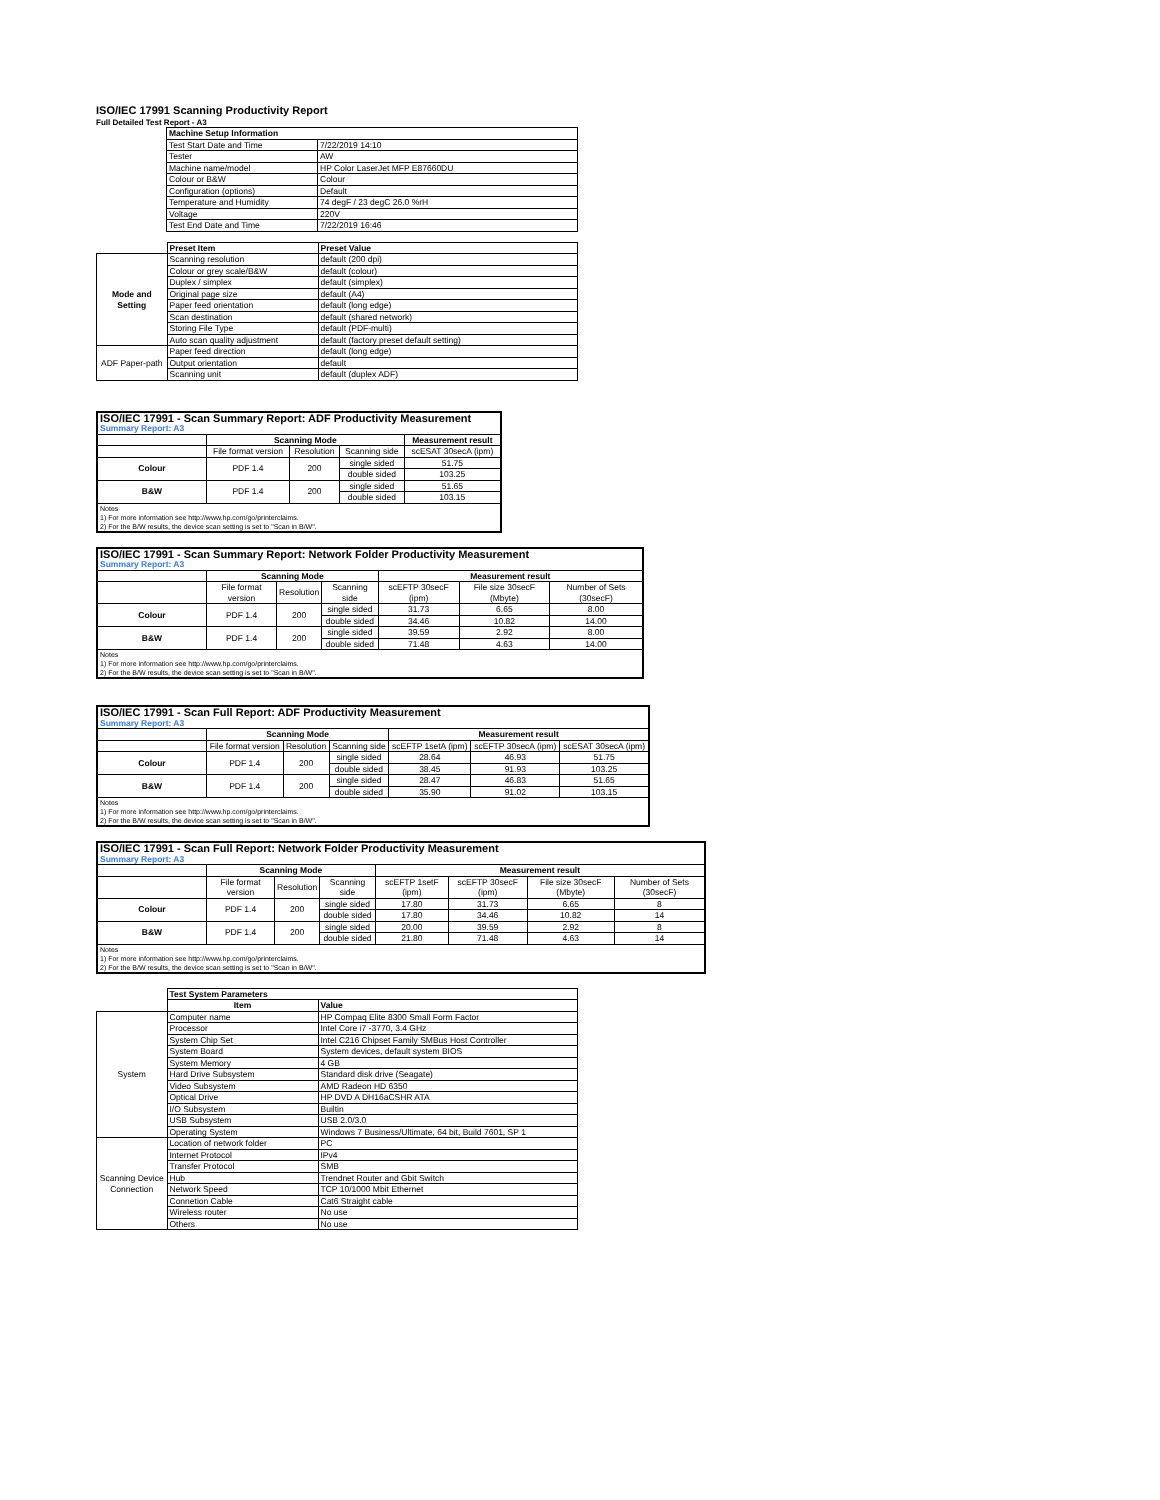ISO/IEC 17991 Scanning Productivity Report
Full Detailed Test Report - A3
| | Machine Setup Information | |
| | Test Start Date and Time | 7/22/2019 14:10 |
| | Tester | AW |
| | Machine name/model | HP Color LaserJet MFP E87660DU |
| | Colour or B&W | Colour |
| | Configuration (options) | Default |
| | Temperature and Humidity | 74 degF / 23 degC 26.0 %rH |
| | Voltage | 220V |
| | Test End Date and Time | 7/22/2019 16:46 |
| | Preset Item | Preset Value |
| Mode and Setting | Scanning resolution | default (200 dpi) |
| | Colour or grey scale/B&W | default (colour) |
| | Duplex / simplex | default (simplex) |
| | Original page size | default (A4) |
| | Paper feed orientation | default (long edge) |
| | Scan destination | default (shared network) |
| | Storing File Type | default (PDF-multi) |
| | Auto scan quality adjustment | default (factory preset default setting) |
| ADF Paper-path | Paper feed direction | default (long edge) |
| | Output orientation | default |
| | Scanning unit | default (duplex ADF) |
| ISO/IEC 17991 - Scan Summary Report: ADF Productivity Measurement | | | | |
| Summary Report: A3 | | | | |
| | Scanning Mode | | | Measurement result |
| | File format version | Resolution | Scanning side | scESAT 30secA (ipm) |
| Colour | PDF 1.4 | 200 | single sided | 51.75 |
| | | | double sided | 103.25 |
| B&W | PDF 1.4 | 200 | single sided | 51.65 |
| | | | double sided | 103.15 |
| Notes 1) For more information see http://www.hp.com/go/printerclaims. 2) For the B/W results, the device scan setting is set to "Scan in B/W". | | | | |
| ISO/IEC 17991 - Scan Summary Report: Network Folder Productivity Measurement | | | | | | |
| Summary Report: A3 | | | | | | |
| | Scanning Mode | | | Measurement result | | |
| | File format version | Resolution | Scanning side | scEFTP 30secF (ipm) | File size 30secF (Mbyte) | Number of Sets (30secF) |
| Colour | PDF 1.4 | 200 | single sided | 31.73 | 6.65 | 8.00 |
| | | | double sided | 34.46 | 10.82 | 14.00 |
| B&W | PDF 1.4 | 200 | single sided | 39.59 | 2.92 | 8.00 |
| | | | double sided | 71.48 | 4.63 | 14.00 |
| Notes 1) For more information see http://www.hp.com/go/printerclaims. 2) For the B/W results, the device scan setting is set to "Scan in B/W". | | | | | | |
| ISO/IEC 17991 - Scan Full Report: ADF Productivity Measurement | | | | | | |
| Summary Report: A3 | | | | | | |
| | Scanning Mode | | | Measurement result | | |
| | File format version | Resolution | Scanning side | scEFTP 1setA (ipm) | scEFTP 30secA (ipm) | scESAT 30secA (ipm) |
| Colour | PDF 1.4 | 200 | single sided | 28.64 | 46.93 | 51.75 |
| | | | double sided | 38.45 | 91.93 | 103.25 |
| B&W | PDF 1.4 | 200 | single sided | 28.47 | 46.83 | 51.65 |
| | | | double sided | 35.90 | 91.02 | 103.15 |
| Notes 1) For more information see http://www.hp.com/go/printerclaims. 2) For the B/W results, the device scan setting is set to "Scan in B/W". | | | | | | |
| ISO/IEC 17991 - Scan Full Report: Network Folder Productivity Measurement | | | | | | | |
| Summary Report: A3 | | | | | | | |
| | Scanning Mode | | | Measurement result | | | |
| | File format version | Resolution | Scanning side | scEFTP 1setF (ipm) | scEFTP 30secF (ipm) | File size 30secF (Mbyte) | Number of Sets (30secF) |
| Colour | PDF 1.4 | 200 | single sided | 17.80 | 31.73 | 6.65 | 8 |
| | | | double sided | 17.80 | 34.46 | 10.82 | 14 |
| B&W | PDF 1.4 | 200 | single sided | 20.00 | 39.59 | 2.92 | 8 |
| | | | double sided | 21.80 | 71.48 | 4.63 | 14 |
| Notes 1) For more information see http://www.hp.com/go/printerclaims. 2) For the B/W results, the device scan setting is set to "Scan in B/W". | | | | | | | |
| | Test System Parameters | |
| | Item | Value |
| System | Computer name | HP Compaq Elite 8300 Small Form Factor |
| | Processor | Intel Core i7 -3770, 3.4 GHz |
| | System Chip Set | Intel C216 Chipset Family SMBus Host Controller |
| | System Board | System devices, default system BIOS |
| | System Memory | 4 GB |
| | Hard Drive Subsystem | Standard disk drive (Seagate) |
| | Video Subsystem | AMD Radeon HD 6350 |
| | Optical Drive | HP DVD A DH16aCSHR ATA |
| | I/O Subsystem | Builtin |
| | USB Subsystem | USB 2.0/3.0 |
| | Operating System | Windows 7 Business/Ultimate, 64 bit, Build 7601, SP 1 |
| Scanning Device Connection | Location of network folder | PC |
| | Internet Protocol | IPv4 |
| | Transfer Protocol | SMB |
| | Hub | Trendnet Router and Gbit Switch |
| | Network Speed | TCP 10/1000 Mbit Ethernet |
| | Connetion Cable | Cat6 Straight cable |
| | Wireless router | No use |
| | Others | No use |